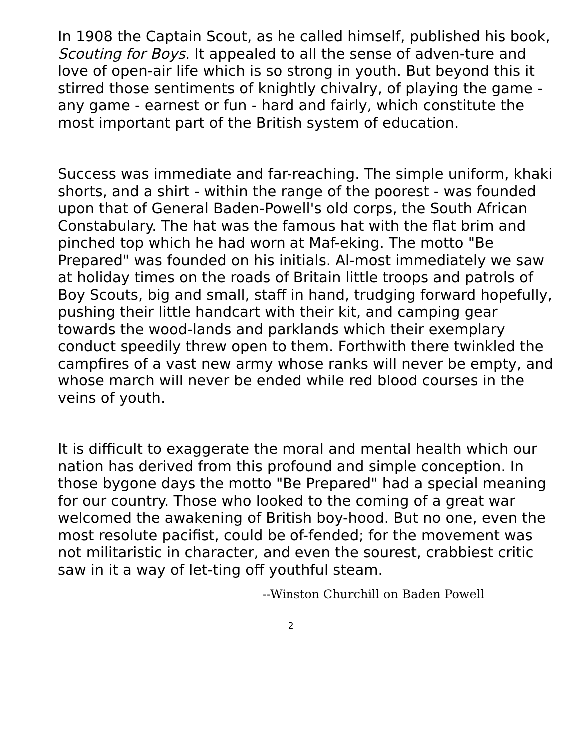In 1908 the Captain Scout, as he called himself, published his book, Scouting for Boys. It appealed to all the sense of adven-ture and love of open-air life which is so strong in youth. But beyond this it stirred those sentiments of knightly chivalry, of playing the game - any game - earnest or fun - hard and fairly, which constitute the most important part of the British system of education.
Success was immediate and far-reaching. The simple uniform, khaki shorts, and a shirt - within the range of the poorest - was founded upon that of General Baden-Powell's old corps, the South African Constabulary. The hat was the famous hat with the flat brim and pinched top which he had worn at Maf-eking. The motto "Be Prepared" was founded on his initials. Al-most immediately we saw at holiday times on the roads of Britain little troops and patrols of Boy Scouts, big and small, staff in hand, trudging forward hopefully, pushing their little handcart with their kit, and camping gear towards the wood-lands and parklands which their exemplary conduct speedily threw open to them. Forthwith there twinkled the campfires of a vast new army whose ranks will never be empty, and whose march will never be ended while red blood courses in the veins of youth.
It is difficult to exaggerate the moral and mental health which our nation has derived from this profound and simple conception. In those bygone days the motto "Be Prepared" had a special meaning for our country. Those who looked to the coming of a great war welcomed the awakening of British boy-hood. But no one, even the most resolute pacifist, could be of-fended; for the movement was not militaristic in character, and even the sourest, crabbiest critic saw in it a way of let-ting off youthful steam.
--Winston Churchill on Baden Powell
2